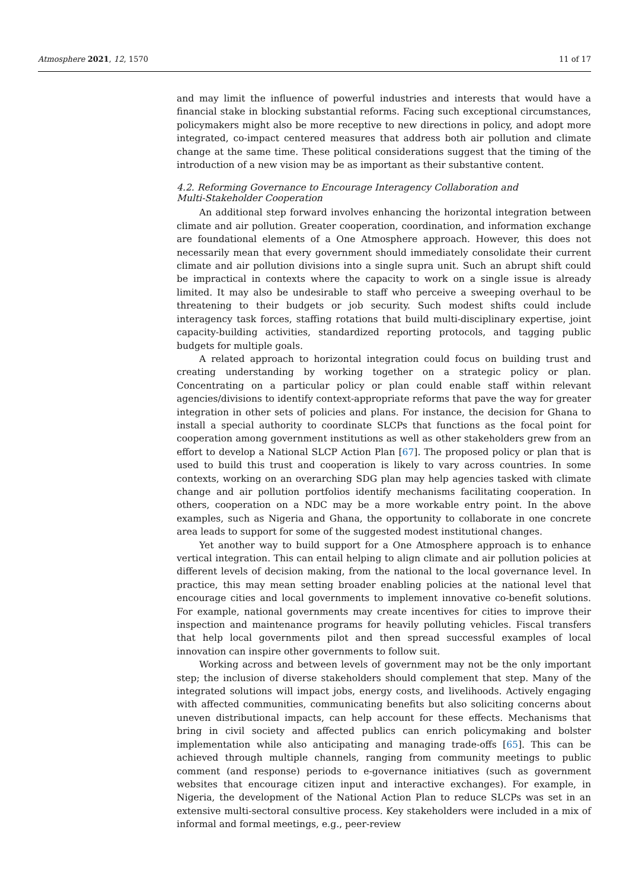Atmosphere 2021, 12, 1570 11 of 17
and may limit the influence of powerful industries and interests that would have a financial stake in blocking substantial reforms. Facing such exceptional circumstances, policymakers might also be more receptive to new directions in policy, and adopt more integrated, co-impact centered measures that address both air pollution and climate change at the same time. These political considerations suggest that the timing of the introduction of a new vision may be as important as their substantive content.
4.2. Reforming Governance to Encourage Interagency Collaboration and
Multi-Stakeholder Cooperation
An additional step forward involves enhancing the horizontal integration between climate and air pollution. Greater cooperation, coordination, and information exchange are foundational elements of a One Atmosphere approach. However, this does not necessarily mean that every government should immediately consolidate their current climate and air pollution divisions into a single supra unit. Such an abrupt shift could be impractical in contexts where the capacity to work on a single issue is already limited. It may also be undesirable to staff who perceive a sweeping overhaul to be threatening to their budgets or job security. Such modest shifts could include interagency task forces, staffing rotations that build multi-disciplinary expertise, joint capacity-building activities, standardized reporting protocols, and tagging public budgets for multiple goals.
A related approach to horizontal integration could focus on building trust and creating understanding by working together on a strategic policy or plan. Concentrating on a particular policy or plan could enable staff within relevant agencies/divisions to identify context-appropriate reforms that pave the way for greater integration in other sets of policies and plans. For instance, the decision for Ghana to install a special authority to coordinate SLCPs that functions as the focal point for cooperation among government institutions as well as other stakeholders grew from an effort to develop a National SLCP Action Plan [67]. The proposed policy or plan that is used to build this trust and cooperation is likely to vary across countries. In some contexts, working on an overarching SDG plan may help agencies tasked with climate change and air pollution portfolios identify mechanisms facilitating cooperation. In others, cooperation on a NDC may be a more workable entry point. In the above examples, such as Nigeria and Ghana, the opportunity to collaborate in one concrete area leads to support for some of the suggested modest institutional changes.
Yet another way to build support for a One Atmosphere approach is to enhance vertical integration. This can entail helping to align climate and air pollution policies at different levels of decision making, from the national to the local governance level. In practice, this may mean setting broader enabling policies at the national level that encourage cities and local governments to implement innovative co-benefit solutions. For example, national governments may create incentives for cities to improve their inspection and maintenance programs for heavily polluting vehicles. Fiscal transfers that help local governments pilot and then spread successful examples of local innovation can inspire other governments to follow suit.
Working across and between levels of government may not be the only important step; the inclusion of diverse stakeholders should complement that step. Many of the integrated solutions will impact jobs, energy costs, and livelihoods. Actively engaging with affected communities, communicating benefits but also soliciting concerns about uneven distributional impacts, can help account for these effects. Mechanisms that bring in civil society and affected publics can enrich policymaking and bolster implementation while also anticipating and managing trade-offs [65]. This can be achieved through multiple channels, ranging from community meetings to public comment (and response) periods to e-governance initiatives (such as government websites that encourage citizen input and interactive exchanges). For example, in Nigeria, the development of the National Action Plan to reduce SLCPs was set in an extensive multi-sectoral consultive process. Key stakeholders were included in a mix of informal and formal meetings, e.g., peer-review